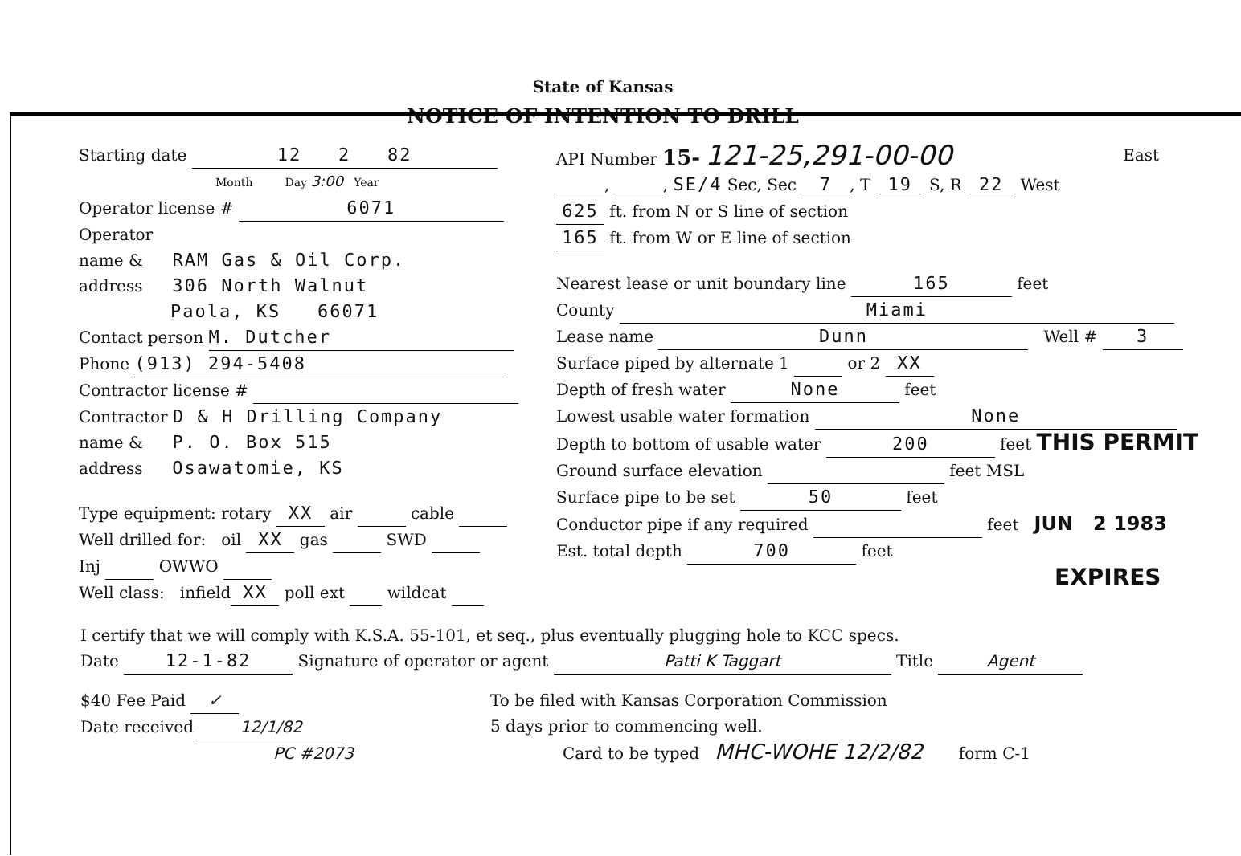State of Kansas
NOTICE OF INTENTION TO DRILL
Starting date 12 2 82
Month Day 3:00 Year
Operator license # 6071
Operator
name & RAM Gas & Oil Corp.
address 306 North Walnut
Paola, KS 66071
Contact person M. Dutcher
Phone (913) 294-5408
Contractor license #
Contractor D & H Drilling Company
name & P. O. Box 515
address Osawatomie, KS
Type equipment: rotary XX air cable
Well drilled for: oil XX gas SWD
Inj OWWO
Well class: infield XX poll ext wildcat
API Number 15- 121-25,291-00-00 East
, , SE/4 Sec, Sec 7, T 19 S, R 22 West
625 ft. from N or S line of section
165 ft. from W or E line of section
Nearest lease or unit boundary line 165 feet
County Miami
Lease name Dunn Well # 3
Surface piped by alternate 1 or 2 XX
Depth of fresh water None feet
Lowest usable water formation None
Depth to bottom of usable water 200 feet THIS PERMIT
Ground surface elevation feet MSL
Surface pipe to be set 50 feet
Conductor pipe if any required feet JUN 2 1983
Est. total depth 700 feet
EXPIRES
I certify that we will comply with K.S.A. 55-101, et seq., plus eventually plugging hole to KCC specs.
Date 12-1-82 Signature of operator or agent Patti K Taggart Title Agent
$40 Fee Paid ✓
Date received 12/1/82
PC #2073
To be filed with Kansas Corporation Commission
5 days prior to commencing well.
Card to be typed MHC-WOHE 12/2/82 form C-1